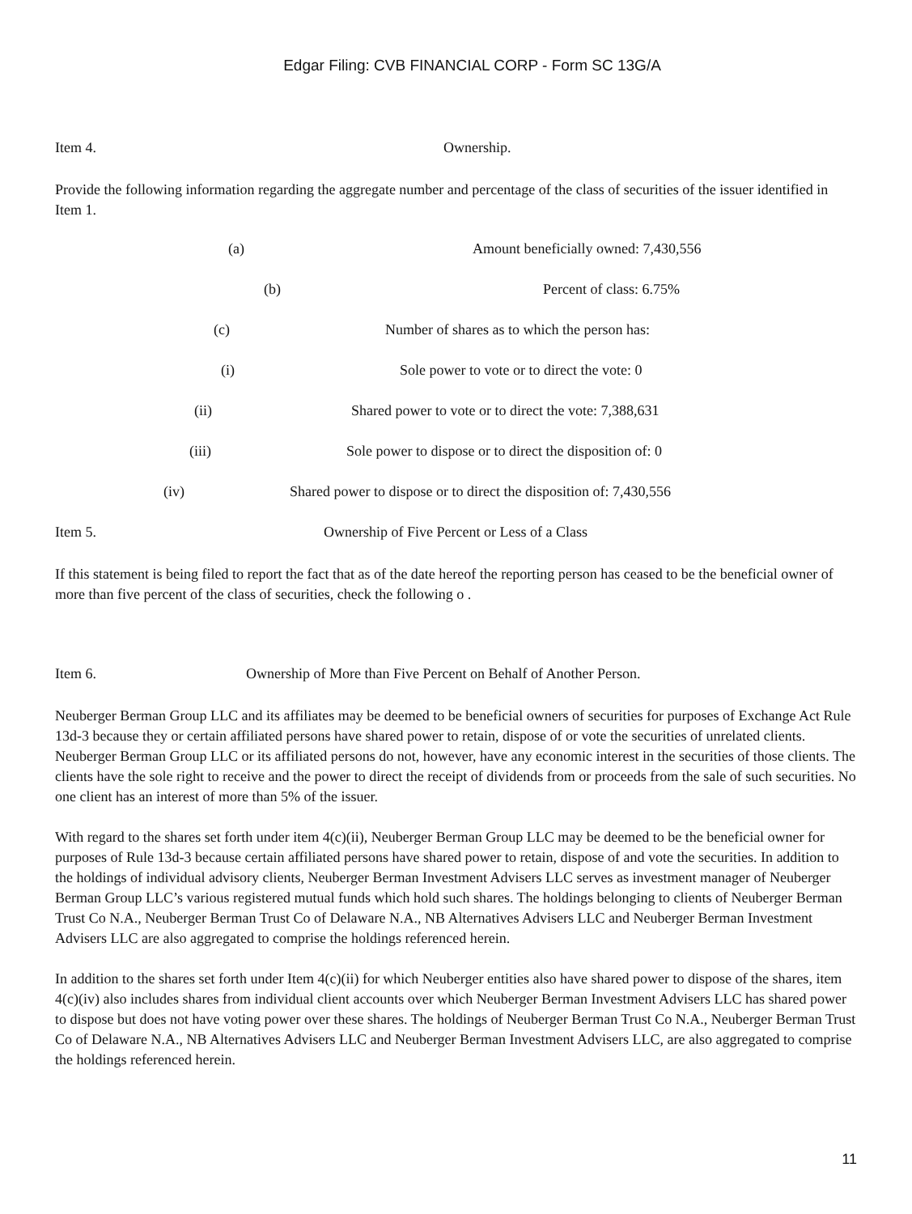Edgar Filing: CVB FINANCIAL CORP - Form SC 13G/A
Item 4. Ownership.
Provide the following information regarding the aggregate number and percentage of the class of securities of the issuer identified in Item 1.
(a) Amount beneficially owned: 7,430,556
(b) Percent of class: 6.75%
(c) Number of shares as to which the person has:
(i) Sole power to vote or to direct the vote: 0
(ii) Shared power to vote or to direct the vote: 7,388,631
(iii) Sole power to dispose or to direct the disposition of: 0
(iv) Shared power to dispose or to direct the disposition of: 7,430,556
Item 5. Ownership of Five Percent or Less of a Class
If this statement is being filed to report the fact that as of the date hereof the reporting person has ceased to be the beneficial owner of more than five percent of the class of securities, check the following o .
Item 6. Ownership of More than Five Percent on Behalf of Another Person.
Neuberger Berman Group LLC and its affiliates may be deemed to be beneficial owners of securities for purposes of Exchange Act Rule 13d-3 because they or certain affiliated persons have shared power to retain, dispose of or vote the securities of unrelated clients. Neuberger Berman Group LLC or its affiliated persons do not, however, have any economic interest in the securities of those clients. The clients have the sole right to receive and the power to direct the receipt of dividends from or proceeds from the sale of such securities. No one client has an interest of more than 5% of the issuer.
With regard to the shares set forth under item 4(c)(ii), Neuberger Berman Group LLC may be deemed to be the beneficial owner for purposes of Rule 13d-3 because certain affiliated persons have shared power to retain, dispose of and vote the securities. In addition to the holdings of individual advisory clients, Neuberger Berman Investment Advisers LLC serves as investment manager of Neuberger Berman Group LLC’s various registered mutual funds which hold such shares. The holdings belonging to clients of Neuberger Berman Trust Co N.A., Neuberger Berman Trust Co of Delaware N.A., NB Alternatives Advisers LLC and Neuberger Berman Investment Advisers LLC are also aggregated to comprise the holdings referenced herein.
In addition to the shares set forth under Item 4(c)(ii) for which Neuberger entities also have shared power to dispose of the shares, item 4(c)(iv) also includes shares from individual client accounts over which Neuberger Berman Investment Advisers LLC has shared power to dispose but does not have voting power over these shares. The holdings of Neuberger Berman Trust Co N.A., Neuberger Berman Trust Co of Delaware N.A., NB Alternatives Advisers LLC and Neuberger Berman Investment Advisers LLC, are also aggregated to comprise the holdings referenced herein.
11